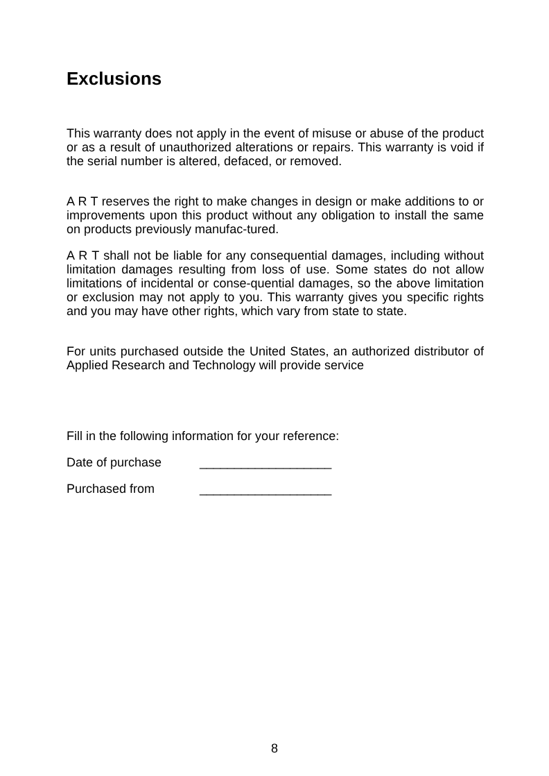Exclusions
This warranty does not apply in the event of misuse or abuse of the product or as a result of unauthorized alterations or repairs. This warranty is void if the serial number is altered, defaced, or removed.
A R T reserves the right to make changes in design or make additions to or improvements upon this product without any obligation to install the same on products previously manufac-tured.
A R T shall not be liable for any consequential damages, including without limitation damages resulting from loss of use. Some states do not allow limitations of incidental or conse-quential damages, so the above limitation or exclusion may not apply to you. This warranty gives you specific rights and you may have other rights, which vary from state to state.
For units purchased outside the United States, an authorized distributor of Applied Research and Technology will provide service
Fill in the following information for your reference:
Date of purchase ___________________
Purchased from ___________________
8